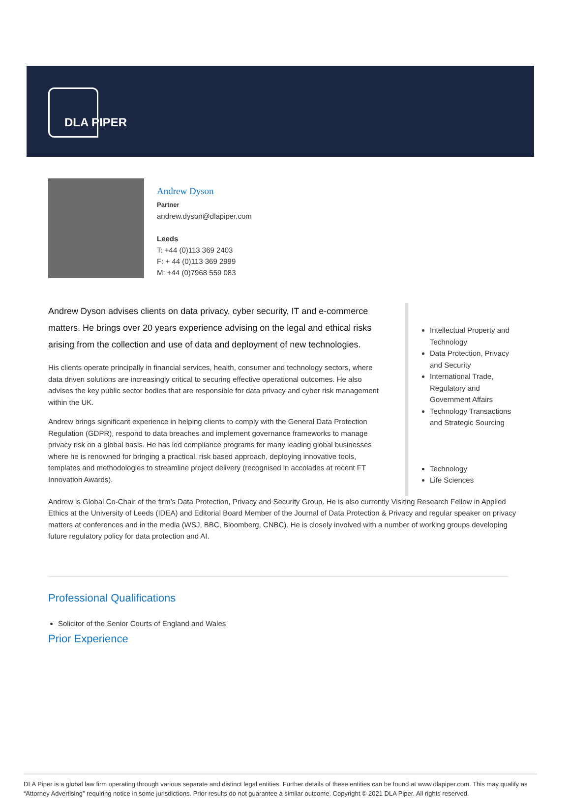DLA PIPER
Andrew Dyson
Partner
andrew.dyson@dlapiper.com
Leeds
T: +44 (0)113 369 2403
F: + 44 (0)113 369 2999
M: +44 (0)7968 559 083
Andrew Dyson advises clients on data privacy, cyber security, IT and e-commerce matters. He brings over 20 years experience advising on the legal and ethical risks arising from the collection and use of data and deployment of new technologies.
His clients operate principally in financial services, health, consumer and technology sectors, where data driven solutions are increasingly critical to securing effective operational outcomes. He also advises the key public sector bodies that are responsible for data privacy and cyber risk management within the UK.
Andrew brings significant experience in helping clients to comply with the General Data Protection Regulation (GDPR), respond to data breaches and implement governance frameworks to manage privacy risk on a global basis. He has led compliance programs for many leading global businesses where he is renowned for bringing a practical, risk based approach, deploying innovative tools, templates and methodologies to streamline project delivery (recognised in accolades at recent FT Innovation Awards).
Intellectual Property and Technology
Data Protection, Privacy and Security
International Trade, Regulatory and Government Affairs
Technology Transactions and Strategic Sourcing
Technology
Life Sciences
Andrew is Global Co-Chair of the firm’s Data Protection, Privacy and Security Group. He is also currently Visiting Research Fellow in Applied Ethics at the University of Leeds (IDEA) and Editorial Board Member of the Journal of Data Protection & Privacy and regular speaker on privacy matters at conferences and in the media (WSJ, BBC, Bloomberg, CNBC). He is closely involved with a number of working groups developing future regulatory policy for data protection and AI.
Professional Qualifications
Solicitor of the Senior Courts of England and Wales
Prior Experience
DLA Piper is a global law firm operating through various separate and distinct legal entities. Further details of these entities can be found at www.dlapiper.com. This may qualify as “Attorney Advertising” requiring notice in some jurisdictions. Prior results do not guarantee a similar outcome. Copyright © 2021 DLA Piper. All rights reserved.